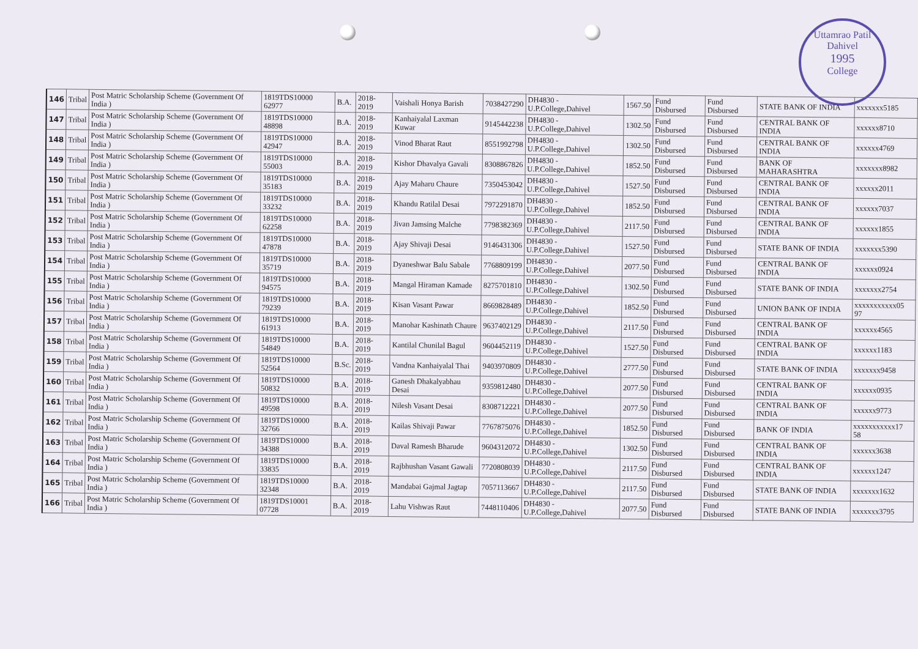Uttamrao Patil
Dahivel
1995
College
| 146 | Tribal | Post Matric Scholarship Scheme (Government Of India ) | 1819TDS10000 62977 | B.A. | 2018-2019 | Vaishali Honya Barish | 7038427290 | DH4830 - U.P.College,Dahivel | 1567.50 | Fund Disbursed | Fund Disbursed | STATE BANK OF INDIA | xxxxxxx5185 |
| 147 | Tribal | Post Matric Scholarship Scheme (Government Of India ) | 1819TDS10000 48898 | B.A. | 2018-2019 | Kanhaiyalal Laxman Kuwar | 9145442238 | DH4830 - U.P.College,Dahivel | 1302.50 | Fund Disbursed | Fund Disbursed | CENTRAL BANK OF INDIA | xxxxxx8710 |
| 148 | Tribal | Post Matric Scholarship Scheme (Government Of India ) | 1819TDS10000 42947 | B.A. | 2018-2019 | Vinod Bharat Raut | 8551992798 | DH4830 - U.P.College,Dahivel | 1302.50 | Fund Disbursed | Fund Disbursed | CENTRAL BANK OF INDIA | xxxxxx4769 |
| 149 | Tribal | Post Matric Scholarship Scheme (Government Of India ) | 1819TDS10000 55003 | B.A. | 2018-2019 | Kishor Dhavalya Gavali | 8308867826 | DH4830 - U.P.College,Dahivel | 1852.50 | Fund Disbursed | Fund Disbursed | BANK OF MAHARASHTRA | xxxxxxx8982 |
| 150 | Tribal | Post Matric Scholarship Scheme (Government Of India ) | 1819TDS10000 35183 | B.A. | 2018-2019 | Ajay Maharu Chaure | 7350453042 | DH4830 - U.P.College,Dahivel | 1527.50 | Fund Disbursed | Fund Disbursed | CENTRAL BANK OF INDIA | xxxxxx2011 |
| 151 | Tribal | Post Matric Scholarship Scheme (Government Of India ) | 1819TDS10000 33232 | B.A. | 2018-2019 | Khandu Ratilal Desai | 7972291870 | DH4830 - U.P.College,Dahivel | 1852.50 | Fund Disbursed | Fund Disbursed | CENTRAL BANK OF INDIA | xxxxxx7037 |
| 152 | Tribal | Post Matric Scholarship Scheme (Government Of India ) | 1819TDS10000 62258 | B.A. | 2018-2019 | Jivan Jamsing Malche | 7798382369 | DH4830 - U.P.College,Dahivel | 2117.50 | Fund Disbursed | Fund Disbursed | CENTRAL BANK OF INDIA | xxxxxx1855 |
| 153 | Tribal | Post Matric Scholarship Scheme (Government Of India ) | 1819TDS10000 47878 | B.A. | 2018-2019 | Ajay Shivaji Desai | 9146431306 | DH4830 - U.P.College,Dahivel | 1527.50 | Fund Disbursed | Fund Disbursed | STATE BANK OF INDIA | xxxxxxx5390 |
| 154 | Tribal | Post Matric Scholarship Scheme (Government Of India ) | 1819TDS10000 35719 | B.A. | 2018-2019 | Dyaneshwar Balu Sabale | 7768809199 | DH4830 - U.P.College,Dahivel | 2077.50 | Fund Disbursed | Fund Disbursed | CENTRAL BANK OF INDIA | xxxxxx0924 |
| 155 | Tribal | Post Matric Scholarship Scheme (Government Of India ) | 1819TDS10000 94575 | B.A. | 2018-2019 | Mangal Hiraman Kamade | 8275701810 | DH4830 - U.P.College,Dahivel | 1302.50 | Fund Disbursed | Fund Disbursed | STATE BANK OF INDIA | xxxxxxx2754 |
| 156 | Tribal | Post Matric Scholarship Scheme (Government Of India ) | 1819TDS10000 79239 | B.A. | 2018-2019 | Kisan Vasant Pawar | 8669828489 | DH4830 - U.P.College,Dahivel | 1852.50 | Fund Disbursed | Fund Disbursed | UNION BANK OF INDIA | xxxxxxxxxxx05 97 |
| 157 | Tribal | Post Matric Scholarship Scheme (Government Of India ) | 1819TDS10000 61913 | B.A. | 2018-2019 | Manohar Kashinath Chaure | 9637402129 | DH4830 - U.P.College,Dahivel | 2117.50 | Fund Disbursed | Fund Disbursed | CENTRAL BANK OF INDIA | xxxxxx4565 |
| 158 | Tribal | Post Matric Scholarship Scheme (Government Of India ) | 1819TDS10000 54849 | B.A. | 2018-2019 | Kantilal Chunilal Bagul | 9604452119 | DH4830 - U.P.College,Dahivel | 1527.50 | Fund Disbursed | Fund Disbursed | CENTRAL BANK OF INDIA | xxxxxx1183 |
| 159 | Tribal | Post Matric Scholarship Scheme (Government Of India ) | 1819TDS10000 52564 | B.Sc. | 2018-2019 | Vandna Kanhaiyalal Thai | 9403970809 | DH4830 - U.P.College,Dahivel | 2777.50 | Fund Disbursed | Fund Disbursed | STATE BANK OF INDIA | xxxxxxx9458 |
| 160 | Tribal | Post Matric Scholarship Scheme (Government Of India ) | 1819TDS10000 50832 | B.A. | 2018-2019 | Ganesh Dhakalyabhau Desai | 9359812480 | DH4830 - U.P.College,Dahivel | 2077.50 | Fund Disbursed | Fund Disbursed | CENTRAL BANK OF INDIA | xxxxxx0935 |
| 161 | Tribal | Post Matric Scholarship Scheme (Government Of India ) | 1819TDS10000 49598 | B.A. | 2018-2019 | Nilesh Vasant Desai | 8308712221 | DH4830 - U.P.College,Dahivel | 2077.50 | Fund Disbursed | Fund Disbursed | CENTRAL BANK OF INDIA | xxxxxx9773 |
| 162 | Tribal | Post Matric Scholarship Scheme (Government Of India ) | 1819TDS10000 32766 | B.A. | 2018-2019 | Kailas Shivaji Pawar | 7767875076 | DH4830 - U.P.College,Dahivel | 1852.50 | Fund Disbursed | Fund Disbursed | BANK OF INDIA | xxxxxxxxxxx17 58 |
| 163 | Tribal | Post Matric Scholarship Scheme (Government Of India ) | 1819TDS10000 34388 | B.A. | 2018-2019 | Daval Ramesh Bharude | 9604312072 | DH4830 - U.P.College,Dahivel | 1302.50 | Fund Disbursed | Fund Disbursed | CENTRAL BANK OF INDIA | xxxxxx3638 |
| 164 | Tribal | Post Matric Scholarship Scheme (Government Of India ) | 1819TDS10000 33835 | B.A. | 2018-2019 | Rajbhushan Vasant Gawali | 7720808039 | DH4830 - U.P.College,Dahivel | 2117.50 | Fund Disbursed | Fund Disbursed | CENTRAL BANK OF INDIA | xxxxxx1247 |
| 165 | Tribal | Post Matric Scholarship Scheme (Government Of India ) | 1819TDS10000 32348 | B.A. | 2018-2019 | Mandabai Gajmal Jagtap | 7057113667 | DH4830 - U.P.College,Dahivel | 2117.50 | Fund Disbursed | Fund Disbursed | STATE BANK OF INDIA | xxxxxxx1632 |
| 166 | Tribal | Post Matric Scholarship Scheme (Government Of India ) | 1819TDS10001 07728 | B.A. | 2018-2019 | Lahu Vishwas Raut | 7448110406 | DH4830 - U.P.College,Dahivel | 2077.50 | Fund Disbursed | Fund Disbursed | STATE BANK OF INDIA | xxxxxxx3795 |